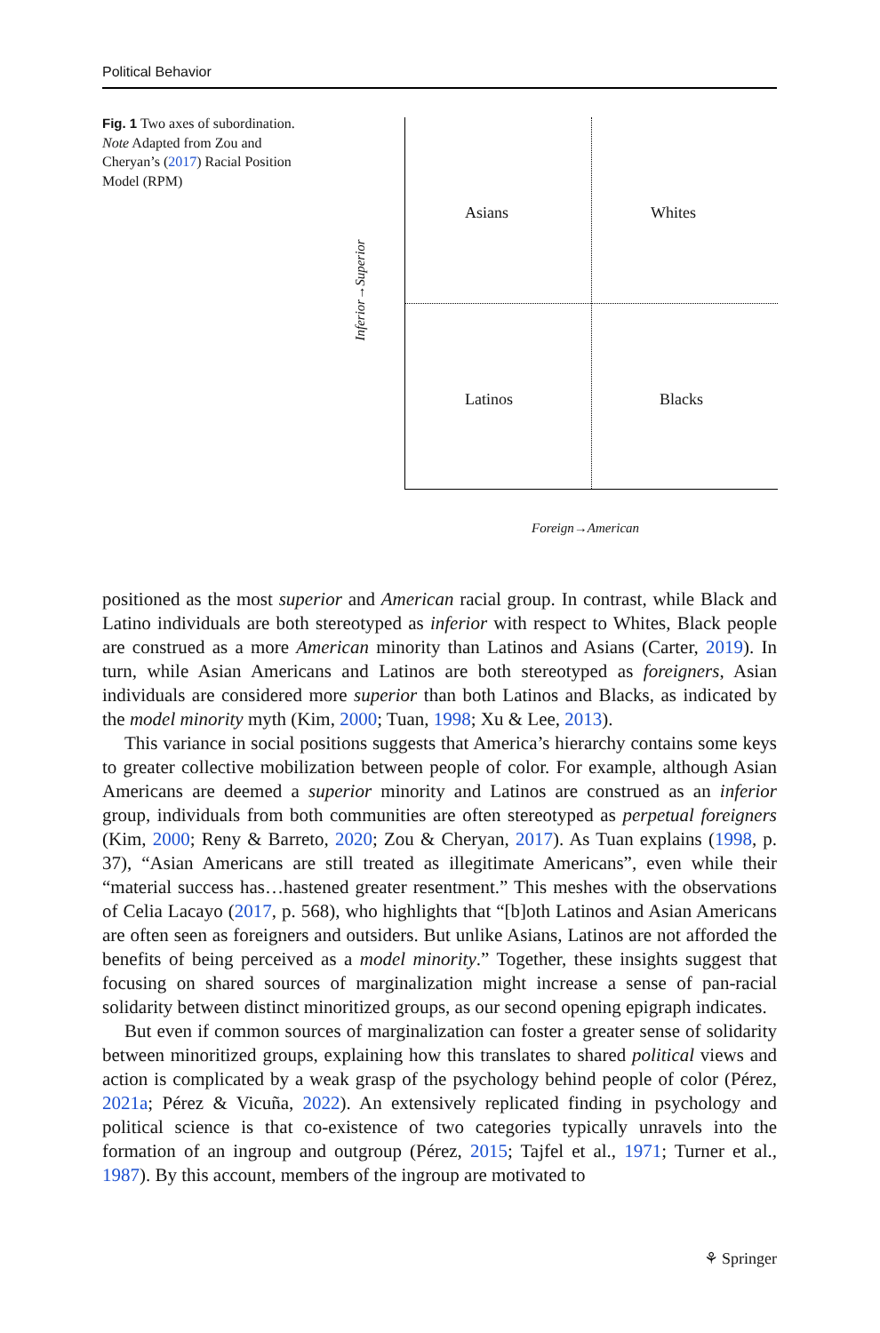Political Behavior
Fig. 1 Two axes of subordination. Note Adapted from Zou and Cheryan’s (2017) Racial Position Model (RPM)
Inferior→Superior
Asians Whites
Latinos Blacks
Foreign→American
positioned as the most superior and American racial group. In contrast, while Black and Latino individuals are both stereotyped as inferior with respect to Whites, Black people are construed as a more American minority than Latinos and Asians (Carter, 2019). In turn, while Asian Americans and Latinos are both stereotyped as foreigners, Asian individuals are considered more superior than both Latinos and Blacks, as indicated by the model minority myth (Kim, 2000; Tuan, 1998; Xu & Lee, 2013).
This variance in social positions suggests that America’s hierarchy contains some keys to greater collective mobilization between people of color. For example, although Asian Americans are deemed a superior minority and Latinos are construed as an inferior group, individuals from both communities are often stereotyped as perpetual foreigners (Kim, 2000; Reny & Barreto, 2020; Zou & Cheryan, 2017). As Tuan explains (1998, p. 37), “Asian Americans are still treated as illegitimate Americans”, even while their “material success has…hastened greater resentment.” This meshes with the observations of Celia Lacayo (2017, p. 568), who highlights that “[b]oth Latinos and Asian Americans are often seen as foreigners and outsiders. But unlike Asians, Latinos are not afforded the benefits of being perceived as a model minority.” Together, these insights suggest that focusing on shared sources of marginalization might increase a sense of pan-racial solidarity between distinct minoritized groups, as our second opening epigraph indicates.
But even if common sources of marginalization can foster a greater sense of solidarity between minoritized groups, explaining how this translates to shared political views and action is complicated by a weak grasp of the psychology behind people of color (Pérez, 2021a; Pérez & Vicuña, 2022). An extensively replicated finding in psychology and political science is that co-existence of two categories typically unravels into the formation of an ingroup and outgroup (Pérez, 2015; Tajfel et al., 1971; Turner et al., 1987). By this account, members of the ingroup are motivated to
⚘ Springer